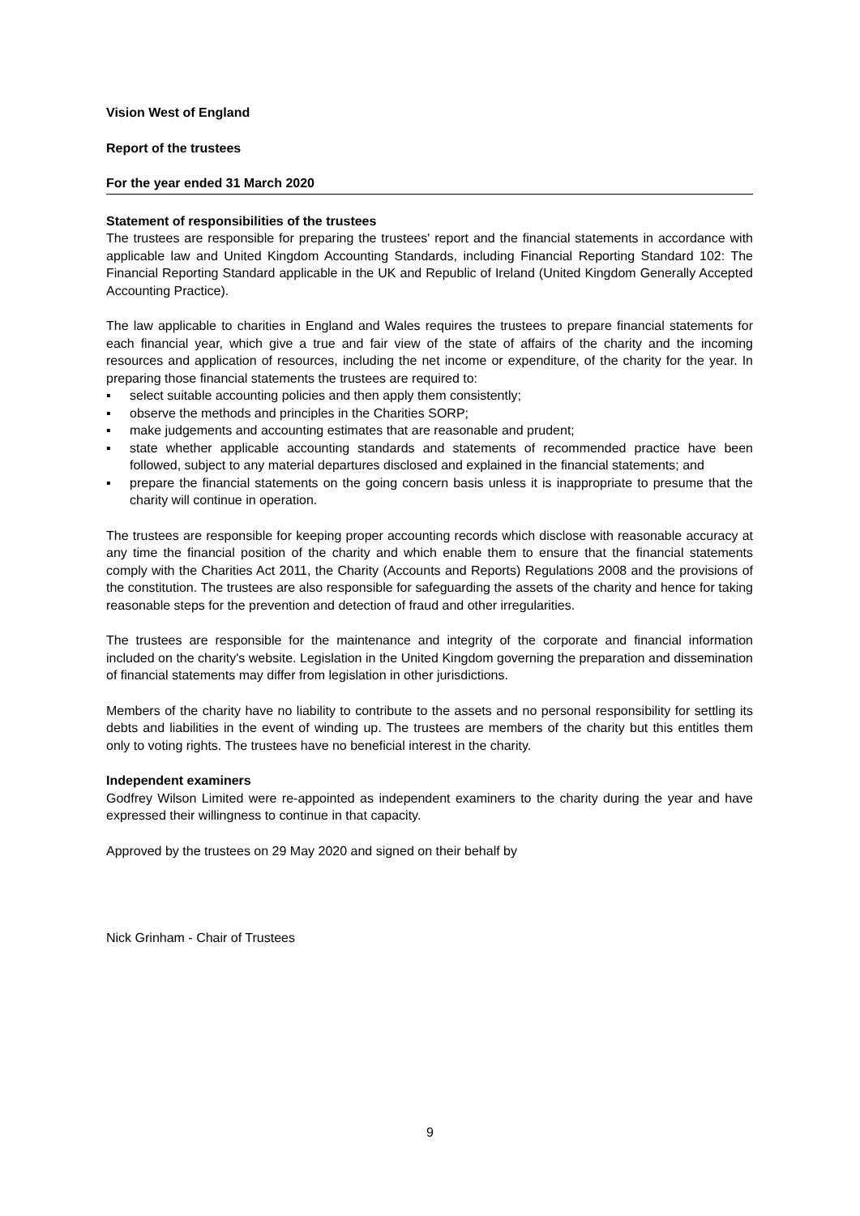Vision West of England
Report of the trustees
For the year ended 31 March 2020
Statement of responsibilities of the trustees
The trustees are responsible for preparing the trustees' report and the financial statements in accordance with applicable law and United Kingdom Accounting Standards, including Financial Reporting Standard 102: The Financial Reporting Standard applicable in the UK and Republic of Ireland (United Kingdom Generally Accepted Accounting Practice).
The law applicable to charities in England and Wales requires the trustees to prepare financial statements for each financial year, which give a true and fair view of the state of affairs of the charity and the incoming resources and application of resources, including the net income or expenditure, of the charity for the year. In preparing those financial statements the trustees are required to:
▪ select suitable accounting policies and then apply them consistently;
▪ observe the methods and principles in the Charities SORP;
▪ make judgements and accounting estimates that are reasonable and prudent;
▪ state whether applicable accounting standards and statements of recommended practice have been followed, subject to any material departures disclosed and explained in the financial statements; and
▪ prepare the financial statements on the going concern basis unless it is inappropriate to presume that the charity will continue in operation.
The trustees are responsible for keeping proper accounting records which disclose with reasonable accuracy at any time the financial position of the charity and which enable them to ensure that the financial statements comply with the Charities Act 2011, the Charity (Accounts and Reports) Regulations 2008 and the provisions of the constitution. The trustees are also responsible for safeguarding the assets of the charity and hence for taking reasonable steps for the prevention and detection of fraud and other irregularities.
The trustees are responsible for the maintenance and integrity of the corporate and financial information included on the charity's website. Legislation in the United Kingdom governing the preparation and dissemination of financial statements may differ from legislation in other jurisdictions.
Members of the charity have no liability to contribute to the assets and no personal responsibility for settling its debts and liabilities in the event of winding up. The trustees are members of the charity but this entitles them only to voting rights. The trustees have no beneficial interest in the charity.
Independent examiners
Godfrey Wilson Limited were re-appointed as independent examiners to the charity during the year and have expressed their willingness to continue in that capacity.
Approved by the trustees on 29 May 2020 and signed on their behalf by
Nick Grinham - Chair of Trustees
9